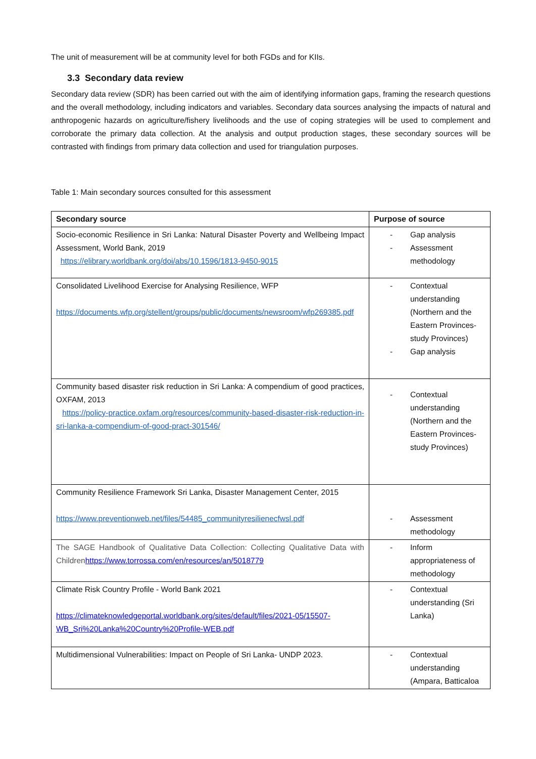The unit of measurement will be at community level for both FGDs and for KIIs.
3.3 Secondary data review
Secondary data review (SDR) has been carried out with the aim of identifying information gaps, framing the research questions and the overall methodology, including indicators and variables. Secondary data sources analysing the impacts of natural and anthropogenic hazards on agriculture/fishery livelihoods and the use of coping strategies will be used to complement and corroborate the primary data collection. At the analysis and output production stages, these secondary sources will be contrasted with findings from primary data collection and used for triangulation purposes.
Table 1: Main secondary sources consulted for this assessment
| Secondary source | Purpose of source |
| --- | --- |
| Socio-economic Resilience in Sri Lanka: Natural Disaster Poverty and Wellbeing Impact Assessment, World Bank, 2019 https://elibrary.worldbank.org/doi/abs/10.1596/1813-9450-9015 | - Gap analysis - Assessment methodology |
| Consolidated Livelihood Exercise for Analysing Resilience, WFP https://documents.wfp.org/stellent/groups/public/documents/newsroom/wfp269385.pdf | - Contextual understanding (Northern and the Eastern Provinces-study Provinces) - Gap analysis |
| Community based disaster risk reduction in Sri Lanka: A compendium of good practices, OXFAM, 2013 https://policy-practice.oxfam.org/resources/community-based-disaster-risk-reduction-in-sri-lanka-a-compendium-of-good-pract-301546/ | - Contextual understanding (Northern and the Eastern Provinces-study Provinces) |
| Community Resilience Framework Sri Lanka, Disaster Management Center, 2015 https://www.preventionweb.net/files/54485_communityresilienecfwsl.pdf | - Assessment methodology |
| The SAGE Handbook of Qualitative Data Collection: Collecting Qualitative Data with Children https://www.torrossa.com/en/resources/an/5018779 | - Inform appropriateness of methodology |
| Climate Risk Country Profile - World Bank 2021 https://climateknowledgeportal.worldbank.org/sites/default/files/2021-05/15507-WB_Sri%20Lanka%20Country%20Profile-WEB.pdf | - Contextual understanding (Sri Lanka) |
| Multidimensional Vulnerabilities: Impact on People of Sri Lanka- UNDP 2023. | - Contextual understanding (Ampara, Batticaloa |